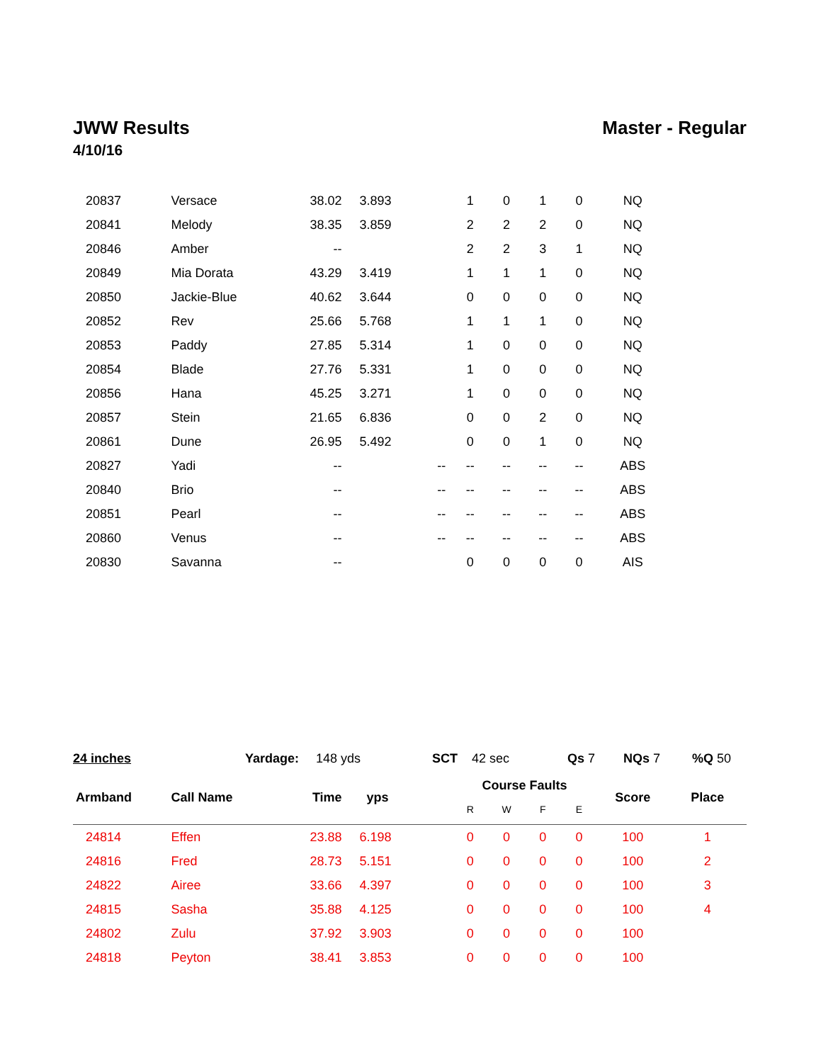JWW Results Master - Regular
4/10/16
| 20837 | Versace | 38.02 | 3.893 | | 1 | 0 | 1 | 0 | NQ | |
| 20841 | Melody | 38.35 | 3.859 | | 2 | 2 | 2 | 0 | NQ | |
| 20846 | Amber | -- | | | 2 | 2 | 3 | 1 | NQ | |
| 20849 | Mia Dorata | 43.29 | 3.419 | | 1 | 1 | 1 | 0 | NQ | |
| 20850 | Jackie-Blue | 40.62 | 3.644 | | 0 | 0 | 0 | 0 | NQ | |
| 20852 | Rev | 25.66 | 5.768 | | 1 | 1 | 1 | 0 | NQ | |
| 20853 | Paddy | 27.85 | 5.314 | | 1 | 0 | 0 | 0 | NQ | |
| 20854 | Blade | 27.76 | 5.331 | | 1 | 0 | 0 | 0 | NQ | |
| 20856 | Hana | 45.25 | 3.271 | | 1 | 0 | 0 | 0 | NQ | |
| 20857 | Stein | 21.65 | 6.836 | | 0 | 0 | 2 | 0 | NQ | |
| 20861 | Dune | 26.95 | 5.492 | | 0 | 0 | 1 | 0 | NQ | |
| 20827 | Yadi | -- | | -- | -- | -- | -- | -- | ABS | |
| 20840 | Brio | -- | | -- | -- | -- | -- | -- | ABS | |
| 20851 | Pearl | -- | | -- | -- | -- | -- | -- | ABS | |
| 20860 | Venus | -- | | -- | -- | -- | -- | -- | ABS | |
| 20830 | Savanna | -- | | | 0 | 0 | 0 | 0 | AIS | |
24 inches Yardage: 148 yds SCT 42 sec Qs 7 NQs 7 %Q 50
| Armband | Call Name | Time | yps | | Course Faults | | | | Score | Place |
| --- | --- | --- | --- | --- | --- | --- | --- | --- | --- | --- |
| | | | | | R | W | F | E | | |
| 24814 | Effen | 23.88 | 6.198 | | 0 | 0 | 0 | 0 | 100 | 1 |
| 24816 | Fred | 28.73 | 5.151 | | 0 | 0 | 0 | 0 | 100 | 2 |
| 24822 | Airee | 33.66 | 4.397 | | 0 | 0 | 0 | 0 | 100 | 3 |
| 24815 | Sasha | 35.88 | 4.125 | | 0 | 0 | 0 | 0 | 100 | 4 |
| 24802 | Zulu | 37.92 | 3.903 | | 0 | 0 | 0 | 0 | 100 | |
| 24818 | Peyton | 38.41 | 3.853 | | 0 | 0 | 0 | 0 | 100 | |